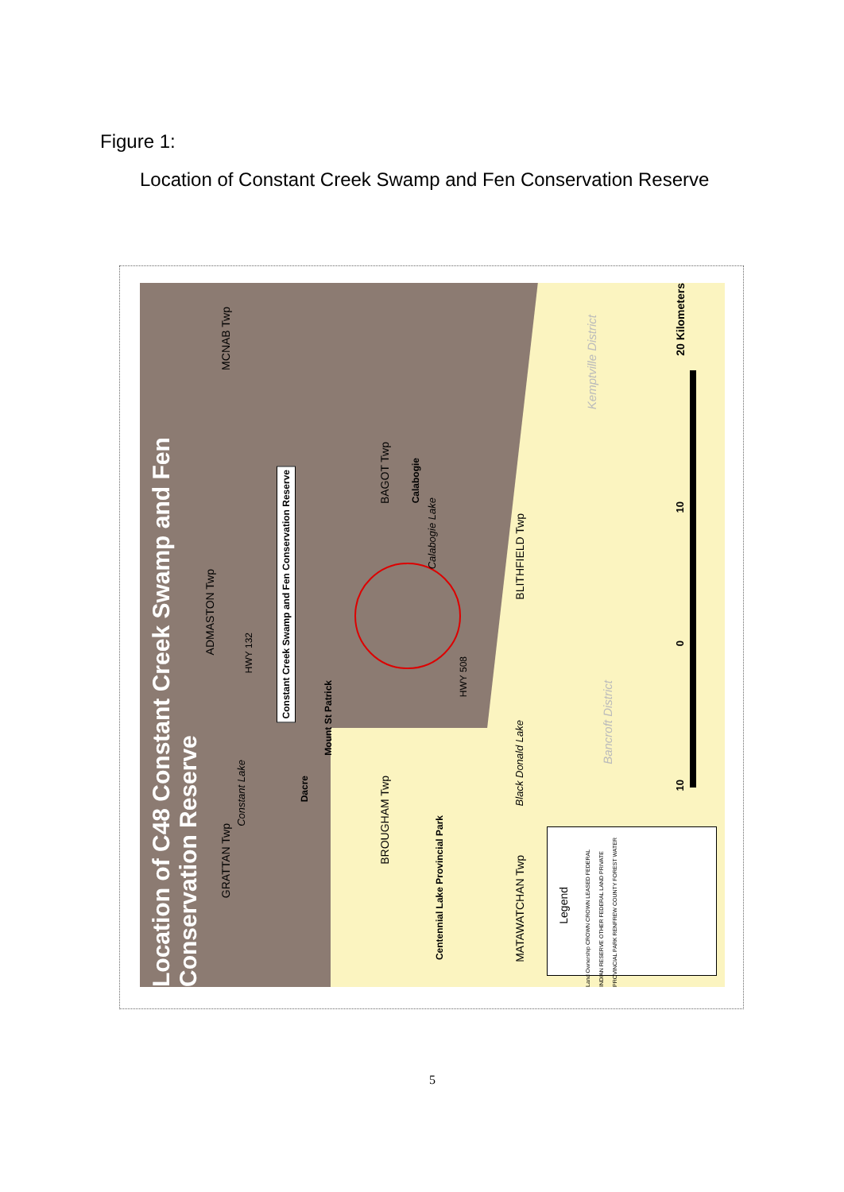Figure 1:
Location of Constant Creek Swamp and Fen Conservation Reserve
Location of C48 Constant Creek Swamp and Fen Conservation Reserve
Constant Creek Swamp and Fen Conservation Reserve
Calabogie
Mount St Patrick
Dacre
Centennial Lake Provincial Park
MCNAB Twp
BAGOT Twp
BLITHFIELD Twp
ADMASTON Twp
BROUGHAM Twp
GRATTAN Twp
MATAWATCHAN Twp
HWY 132
HWY 508
Calabogie Lake
Black Donald Lake
Constant Lake
Kemptville District
Bancroft District
20 Kilometers
10
0
10
Legend
Land Ownership CROWN CROWN LEASED FEDERAL INDIAN RESERVE OTHER FEDERAL LAND PRIVATE PROVINCIAL PARK RENFREW COUNTY FOREST WATER
5